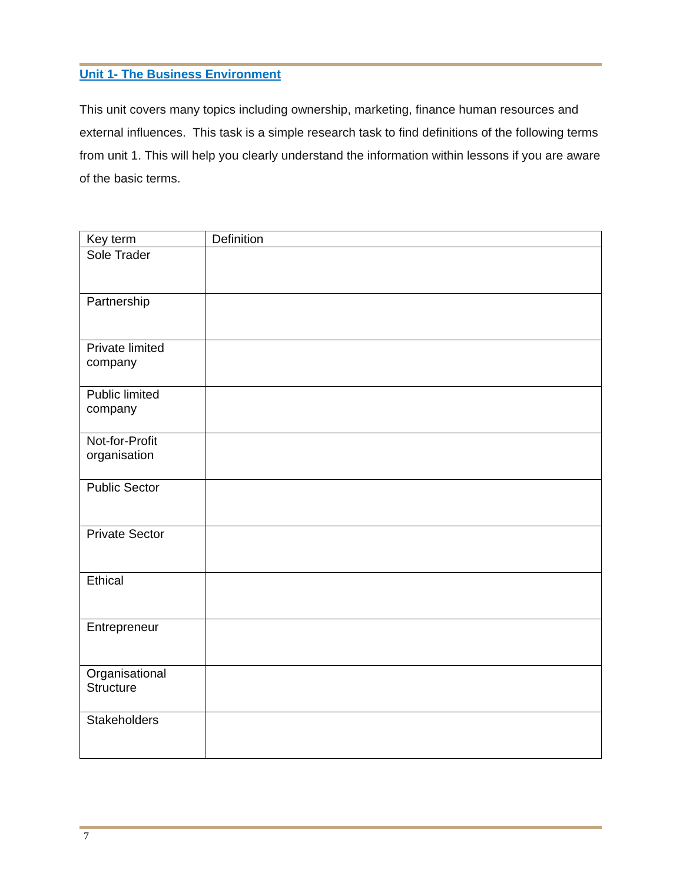Unit 1- The Business Environment
This unit covers many topics including ownership, marketing, finance human resources and external influences. This task is a simple research task to find definitions of the following terms from unit 1. This will help you clearly understand the information within lessons if you are aware of the basic terms.
| Key term | Definition |
| --- | --- |
| Sole Trader | |
| Partnership | |
| Private limited company | |
| Public limited company | |
| Not-for-Profit organisation | |
| Public Sector | |
| Private Sector | |
| Ethical | |
| Entrepreneur | |
| Organisational Structure | |
| Stakeholders | |
7